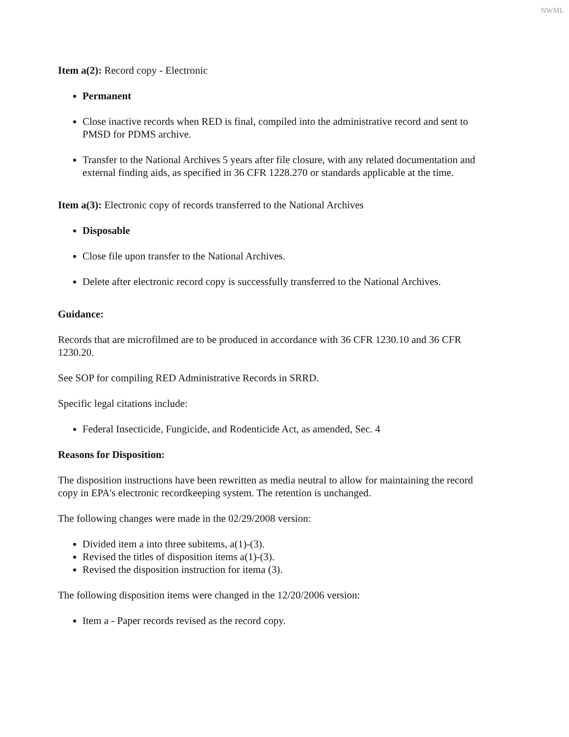NWML
Item a(2): Record copy - Electronic
Permanent
Close inactive records when RED is final, compiled into the administrative record and sent to PMSD for PDMS archive.
Transfer to the National Archives 5 years after file closure, with any related documentation and external finding aids, as specified in 36 CFR 1228.270 or standards applicable at the time.
Item a(3): Electronic copy of records transferred to the National Archives
Disposable
Close file upon transfer to the National Archives.
Delete after electronic record copy is successfully transferred to the National Archives.
Guidance:
Records that are microfilmed are to be produced in accordance with 36 CFR 1230.10 and 36 CFR 1230.20.
See SOP for compiling RED Administrative Records in SRRD.
Specific legal citations include:
Federal Insecticide, Fungicide, and Rodenticide Act, as amended, Sec. 4
Reasons for Disposition:
The disposition instructions have been rewritten as media neutral to allow for maintaining the record copy in EPA's electronic recordkeeping system. The retention is unchanged.
The following changes were made in the 02/29/2008 version:
Divided item a into three subitems, a(1)-(3).
Revised the titles of disposition items a(1)-(3).
Revised the disposition instruction for itema (3).
The following disposition items were changed in the 12/20/2006 version:
Item a - Paper records revised as the record copy.